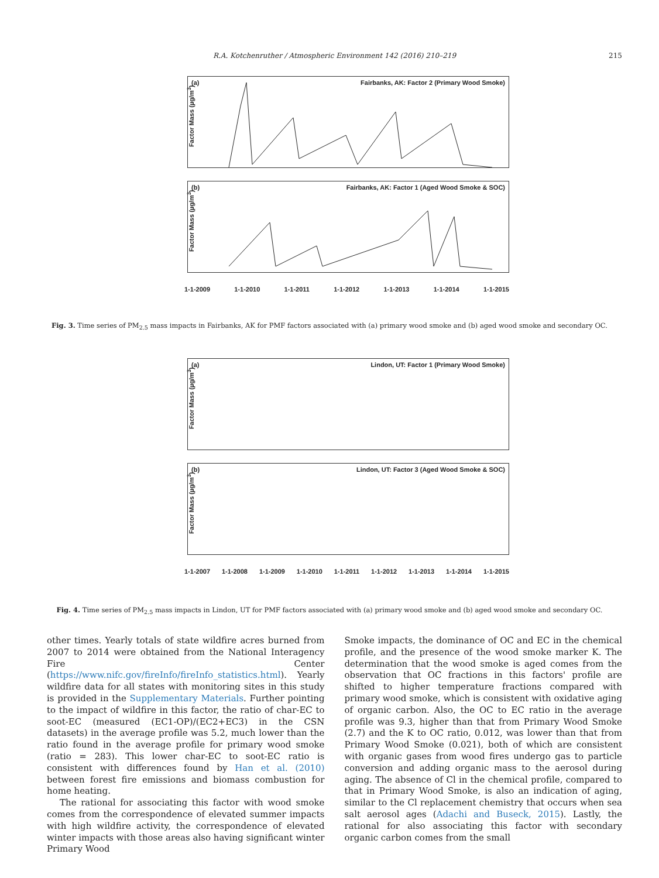R.A. Kotchenruther / Atmospheric Environment 142 (2016) 210–219 215
(a) Fairbanks, AK: Factor 2 (Primary Wood Smoke)
Factor Mass (µg/m<sup>3</sup>)
(b) Fairbanks, AK: Factor 1 (Aged Wood Smoke & SOC)
Factor Mass (µg/m<sup>3</sup>)
1-1-2009 1-1-2010 1-1-2011 1-1-2012 1-1-2013 1-1-2014 1-1-2015
Fig. 3. Time series of PM<sub>2.5</sub> mass impacts in Fairbanks, AK for PMF factors associated with (a) primary wood smoke and (b) aged wood smoke and secondary OC.
(a) Lindon, UT: Factor 1 (Primary Wood Smoke)
Factor Mass (µg/m<sup>3</sup>)
(b) Lindon, UT: Factor 3 (Aged Wood Smoke & SOC)
Factor Mass (µg/m<sup>3</sup>)
1-1-2007 1-1-2008 1-1-2009 1-1-2010 1-1-2011 1-1-2012 1-1-2013 1-1-2014 1-1-2015
Fig. 4. Time series of PM<sub>2.5</sub> mass impacts in Lindon, UT for PMF factors associated with (a) primary wood smoke and (b) aged wood smoke and secondary OC.
other times. Yearly totals of state wildfire acres burned from 2007 to 2014 were obtained from the National Interagency Fire Center (https://www.nifc.gov/fireInfo/fireInfo_statistics.html). Yearly wildfire data for all states with monitoring sites in this study is provided in the Supplementary Materials. Further pointing to the impact of wildfire in this factor, the ratio of char-EC to soot-EC (measured (EC1-OP)/(EC2+EC3) in the CSN datasets) in the average profile was 5.2, much lower than the ratio found in the average profile for primary wood smoke (ratio = 283). This lower char-EC to soot-EC ratio is consistent with differences found by Han et al. (2010) between forest fire emissions and biomass combustion for home heating.
The rational for associating this factor with wood smoke comes from the correspondence of elevated summer impacts with high wildfire activity, the correspondence of elevated winter impacts with those areas also having significant winter Primary Wood
Smoke impacts, the dominance of OC and EC in the chemical profile, and the presence of the wood smoke marker K. The determination that the wood smoke is aged comes from the observation that OC fractions in this factors' profile are shifted to higher temperature fractions compared with primary wood smoke, which is consistent with oxidative aging of organic carbon. Also, the OC to EC ratio in the average profile was 9.3, higher than that from Primary Wood Smoke (2.7) and the K to OC ratio, 0.012, was lower than that from Primary Wood Smoke (0.021), both of which are consistent with organic gases from wood fires undergo gas to particle conversion and adding organic mass to the aerosol during aging. The absence of Cl in the chemical profile, compared to that in Primary Wood Smoke, is also an indication of aging, similar to the Cl replacement chemistry that occurs when sea salt aerosol ages (Adachi and Buseck, 2015). Lastly, the rational for also associating this factor with secondary organic carbon comes from the small